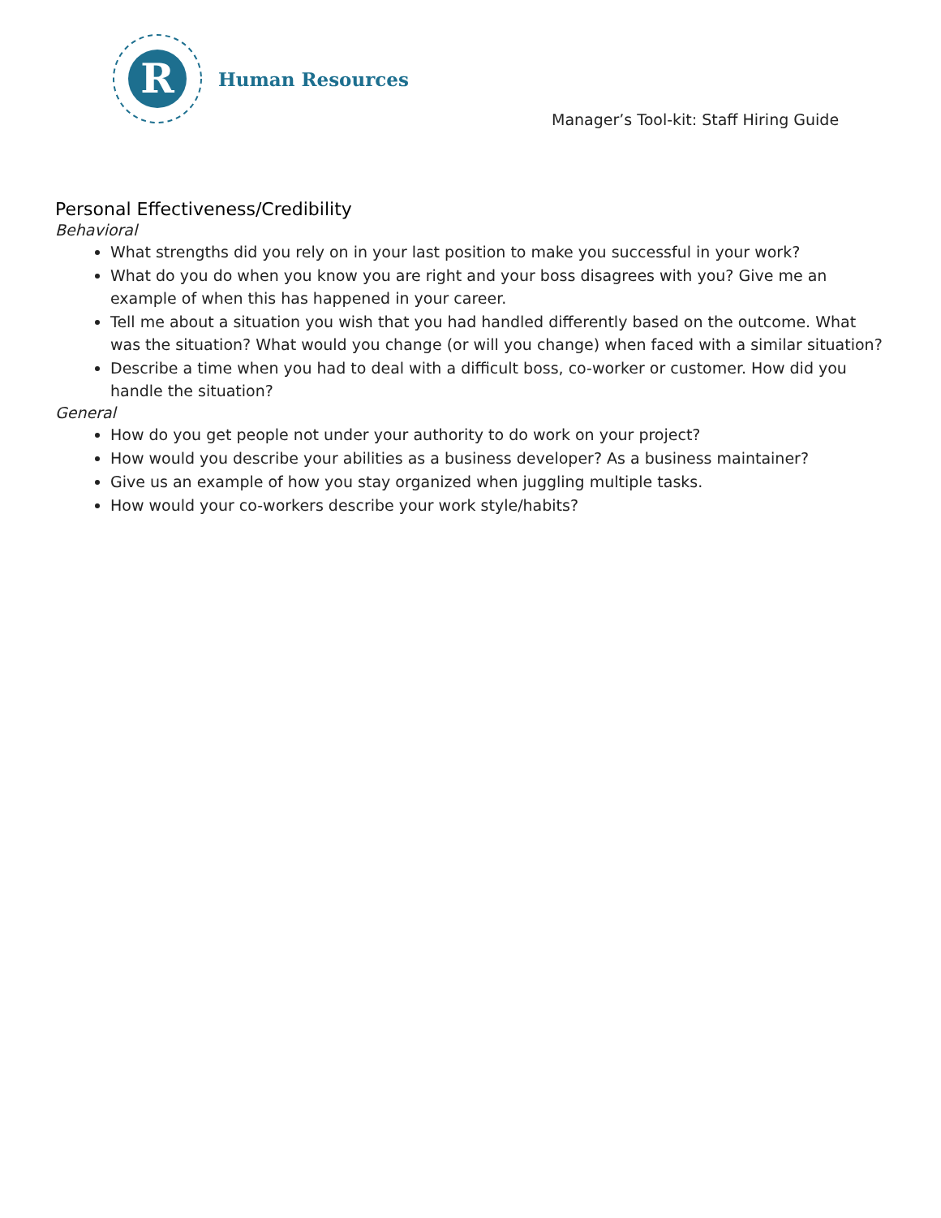R
Human Resources
Manager’s Tool-kit: Staff Hiring Guide
Personal Effectiveness/Credibility
Behavioral
What strengths did you rely on in your last position to make you successful in your work?
What do you do when you know you are right and your boss disagrees with you? Give me an example of when this has happened in your career.
Tell me about a situation you wish that you had handled differently based on the outcome. What was the situation? What would you change (or will you change) when faced with a similar situation?
Describe a time when you had to deal with a difficult boss, co-worker or customer. How did you handle the situation?
General
How do you get people not under your authority to do work on your project?
How would you describe your abilities as a business developer? As a business maintainer?
Give us an example of how you stay organized when juggling multiple tasks.
How would your co-workers describe your work style/habits?